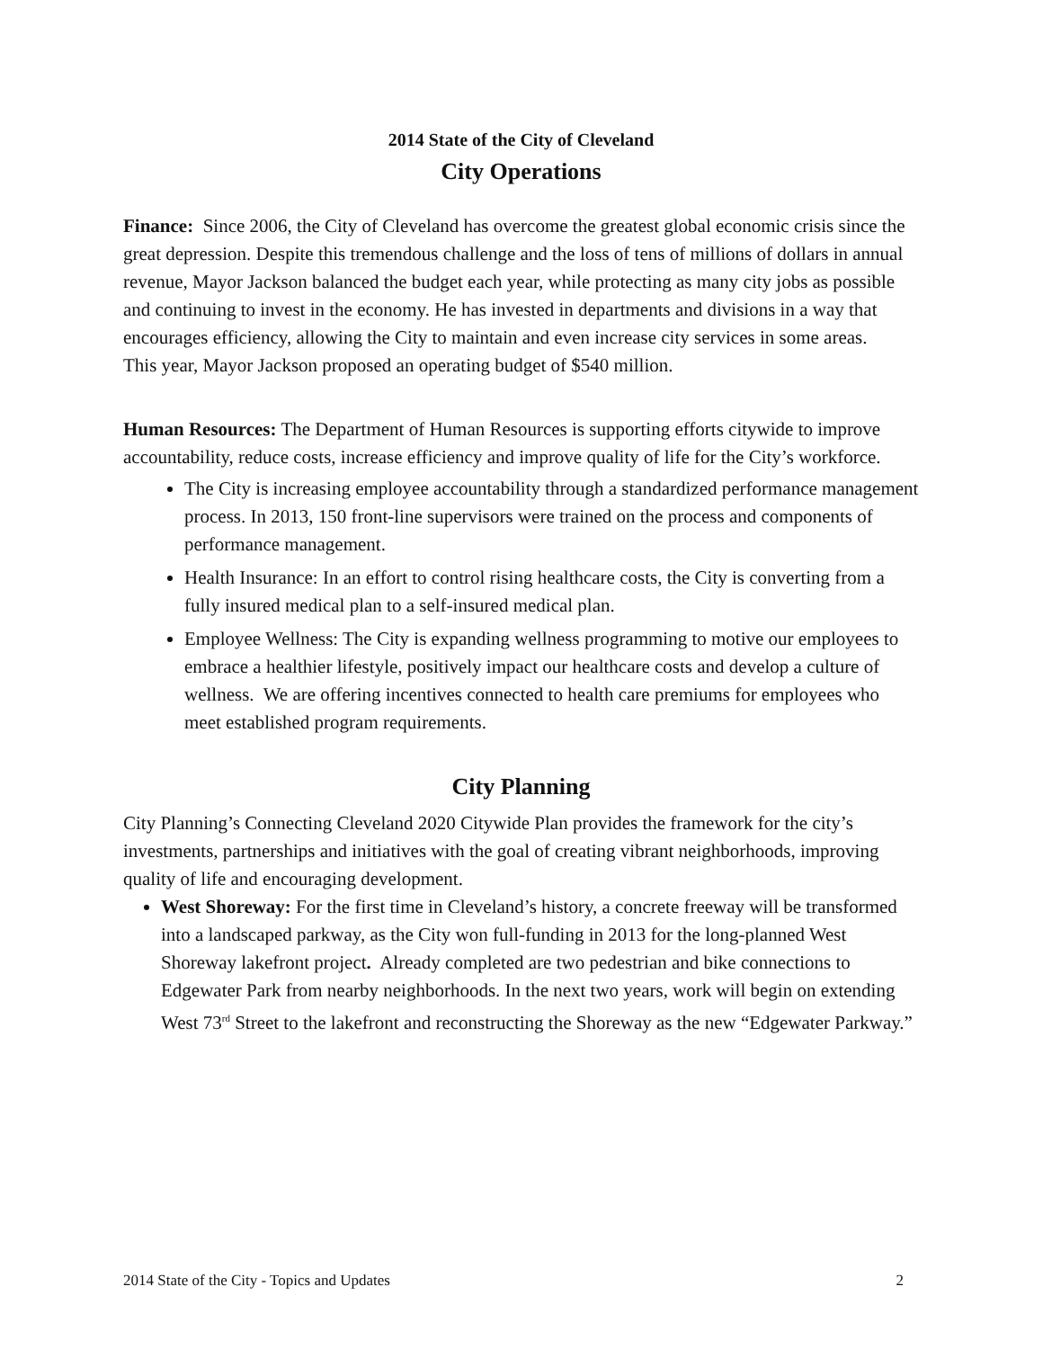2014 State of the City of Cleveland
City Operations
Finance: Since 2006, the City of Cleveland has overcome the greatest global economic crisis since the great depression. Despite this tremendous challenge and the loss of tens of millions of dollars in annual revenue, Mayor Jackson balanced the budget each year, while protecting as many city jobs as possible and continuing to invest in the economy. He has invested in departments and divisions in a way that encourages efficiency, allowing the City to maintain and even increase city services in some areas.
This year, Mayor Jackson proposed an operating budget of $540 million.
Human Resources: The Department of Human Resources is supporting efforts citywide to improve accountability, reduce costs, increase efficiency and improve quality of life for the City’s workforce.
The City is increasing employee accountability through a standardized performance management process. In 2013, 150 front-line supervisors were trained on the process and components of performance management.
Health Insurance: In an effort to control rising healthcare costs, the City is converting from a fully insured medical plan to a self-insured medical plan.
Employee Wellness: The City is expanding wellness programming to motive our employees to embrace a healthier lifestyle, positively impact our healthcare costs and develop a culture of wellness. We are offering incentives connected to health care premiums for employees who meet established program requirements.
City Planning
City Planning’s Connecting Cleveland 2020 Citywide Plan provides the framework for the city’s investments, partnerships and initiatives with the goal of creating vibrant neighborhoods, improving quality of life and encouraging development.
West Shoreway: For the first time in Cleveland’s history, a concrete freeway will be transformed into a landscaped parkway, as the City won full-funding in 2013 for the long-planned West Shoreway lakefront project. Already completed are two pedestrian and bike connections to Edgewater Park from nearby neighborhoods. In the next two years, work will begin on extending West 73<sup>rd</sup> Street to the lakefront and reconstructing the Shoreway as the new “Edgewater Parkway.”
2014 State of the City - Topics and Updates 2